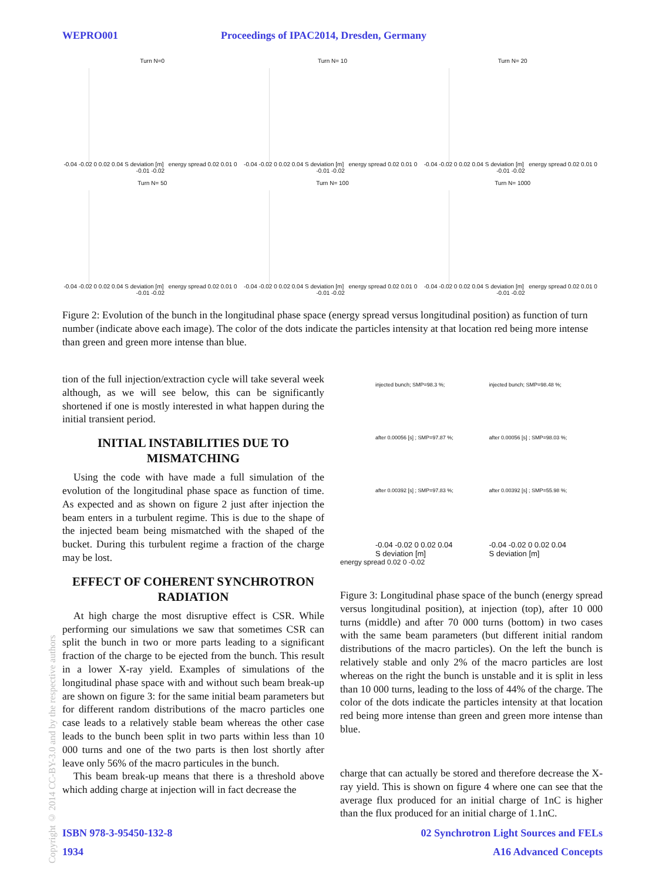WEPRO001 Proceedings of IPAC2014, Dresden, Germany
Turn N=0
-0.04 -0.02 0 0.02 0.04 S deviation [m] energy spread 0.02 0.01 0 -0.01 -0.02
Turn N= 10
-0.04 -0.02 0 0.02 0.04 S deviation [m] energy spread 0.02 0.01 0 -0.01 -0.02
Turn N= 20
-0.04 -0.02 0 0.02 0.04 S deviation [m] energy spread 0.02 0.01 0 -0.01 -0.02
Turn N= 50
-0.04 -0.02 0 0.02 0.04 S deviation [m] energy spread 0.02 0.01 0 -0.01 -0.02
Turn N= 100
-0.04 -0.02 0 0.02 0.04 S deviation [m] energy spread 0.02 0.01 0 -0.01 -0.02
Turn N= 1000
-0.04 -0.02 0 0.02 0.04 S deviation [m] energy spread 0.02 0.01 0 -0.01 -0.02
Figure 2: Evolution of the bunch in the longitudinal phase space (energy spread versus longitudinal position) as function of turn number (indicate above each image). The color of the dots indicate the particles intensity at that location red being more intense than green and green more intense than blue.
tion of the full injection/extraction cycle will take several week although, as we will see below, this can be significantly shortened if one is mostly interested in what happen during the initial transient period.
INITIAL INSTABILITIES DUE TO MISMATCHING
Using the code with have made a full simulation of the evolution of the longitudinal phase space as function of time. As expected and as shown on figure 2 just after injection the beam enters in a turbulent regime. This is due to the shape of the injected beam being mismatched with the shaped of the bucket. During this turbulent regime a fraction of the charge may be lost.
EFFECT OF COHERENT SYNCHROTRON RADIATION
At high charge the most disruptive effect is CSR. While performing our simulations we saw that sometimes CSR can split the bunch in two or more parts leading to a significant fraction of the charge to be ejected from the bunch. This result in a lower X-ray yield. Examples of simulations of the longitudinal phase space with and without such beam break-up are shown on figure 3: for the same initial beam parameters but for different random distributions of the macro particles one case leads to a relatively stable beam whereas the other case leads to the bunch been split in two parts within less than 10 000 turns and one of the two parts is then lost shortly after leave only 56% of the macro particules in the bunch.
This beam break-up means that there is a threshold above which adding charge at injection will in fact decrease the
injected bunch; SMP=98.3 %;
injected bunch; SMP=98.48 %;
after 0.00056 [s] ; SMP=97.87 %;
after 0.00056 [s] ; SMP=98.03 %;
after 0.00392 [s] ; SMP=97.83 %;
after 0.00392 [s] ; SMP=55.98 %;
-0.04 -0.02 0 0.02 0.04
S deviation [m]
-0.04 -0.02 0 0.02 0.04
S deviation [m]
energy spread 0.02 0 -0.02
Figure 3: Longitudinal phase space of the bunch (energy spread versus longitudinal position), at injection (top), after 10 000 turns (middle) and after 70 000 turns (bottom) in two cases with the same beam parameters (but different initial random distributions of the macro particles). On the left the bunch is relatively stable and only 2% of the macro particles are lost whereas on the right the bunch is unstable and it is split in less than 10 000 turns, leading to the loss of 44% of the charge. The color of the dots indicate the particles intensity at that location red being more intense than green and green more intense than blue.
charge that can actually be stored and therefore decrease the X-ray yield. This is shown on figure 4 where one can see that the average flux produced for an initial charge of 1nC is higher than the flux produced for an initial charge of 1.1nC.
Copyright © 2014 CC-BY-3.0 and by the respective authors
ISBN 978-3-95450-132-8 02 Synchrotron Light Sources and FELs
1934 A16 Advanced Concepts